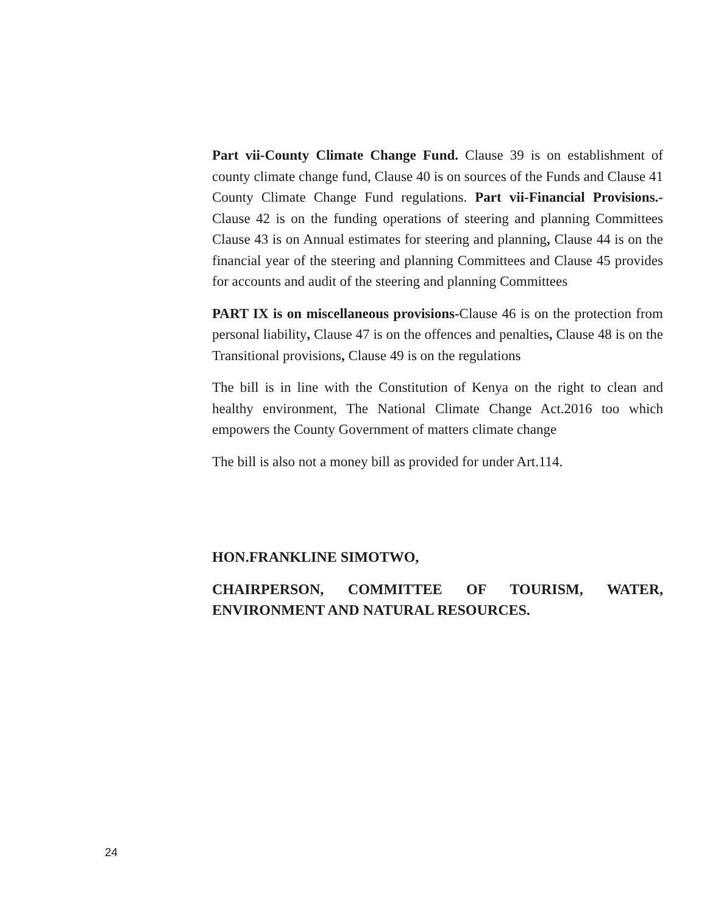Part vii-County Climate Change Fund. Clause 39 is on establishment of county climate change fund, Clause 40 is on sources of the Funds and Clause 41 County Climate Change Fund regulations. Part vii-Financial Provisions.-Clause 42 is on the funding operations of steering and planning Committees Clause 43 is on Annual estimates for steering and planning, Clause 44 is on the financial year of the steering and planning Committees and Clause 45 provides for accounts and audit of the steering and planning Committees
PART IX is on miscellaneous provisions-Clause 46 is on the protection from personal liability, Clause 47 is on the offences and penalties, Clause 48 is on the Transitional provisions, Clause 49 is on the regulations
The bill is in line with the Constitution of Kenya on the right to clean and healthy environment, The National Climate Change Act.2016 too which empowers the County Government of matters climate change
The bill is also not a money bill as provided for under Art.114.
HON.FRANKLINE SIMOTWO,
CHAIRPERSON, COMMITTEE OF TOURISM, WATER, ENVIRONMENT AND NATURAL RESOURCES.
24